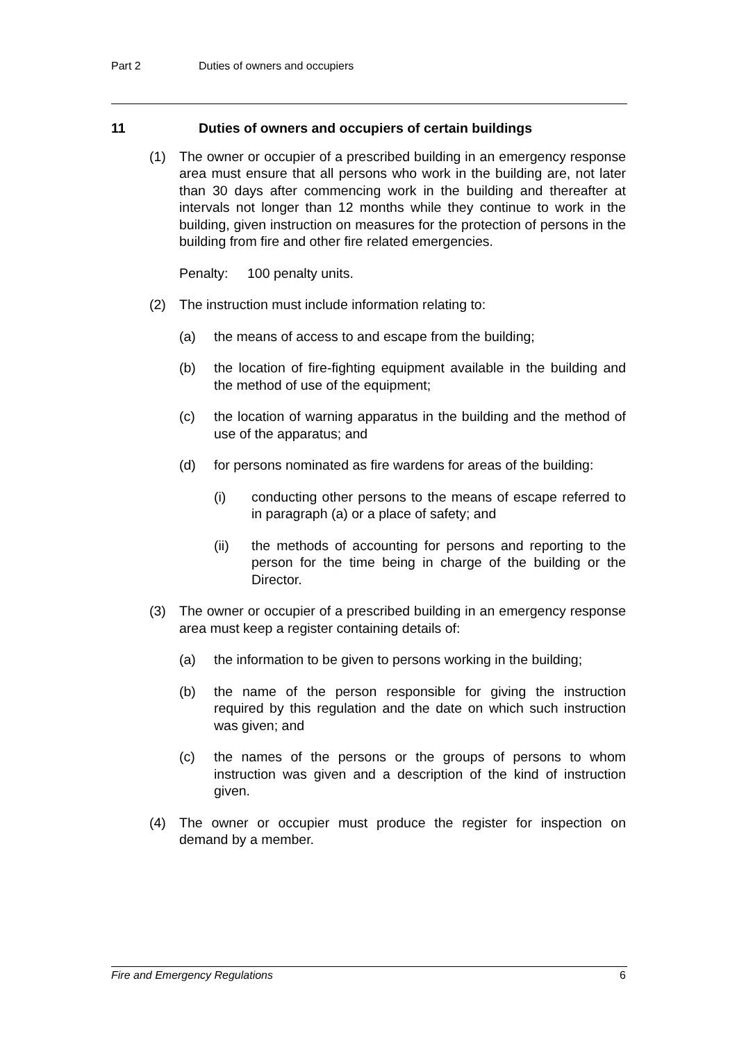Part 2 Duties of owners and occupiers
11 Duties of owners and occupiers of certain buildings
(1) The owner or occupier of a prescribed building in an emergency response area must ensure that all persons who work in the building are, not later than 30 days after commencing work in the building and thereafter at intervals not longer than 12 months while they continue to work in the building, given instruction on measures for the protection of persons in the building from fire and other fire related emergencies.
Penalty: 100 penalty units.
(2) The instruction must include information relating to:
(a) the means of access to and escape from the building;
(b) the location of fire-fighting equipment available in the building and the method of use of the equipment;
(c) the location of warning apparatus in the building and the method of use of the apparatus; and
(d) for persons nominated as fire wardens for areas of the building:
(i) conducting other persons to the means of escape referred to in paragraph (a) or a place of safety; and
(ii) the methods of accounting for persons and reporting to the person for the time being in charge of the building or the Director.
(3) The owner or occupier of a prescribed building in an emergency response area must keep a register containing details of:
(a) the information to be given to persons working in the building;
(b) the name of the person responsible for giving the instruction required by this regulation and the date on which such instruction was given; and
(c) the names of the persons or the groups of persons to whom instruction was given and a description of the kind of instruction given.
(4) The owner or occupier must produce the register for inspection on demand by a member.
Fire and Emergency Regulations 6